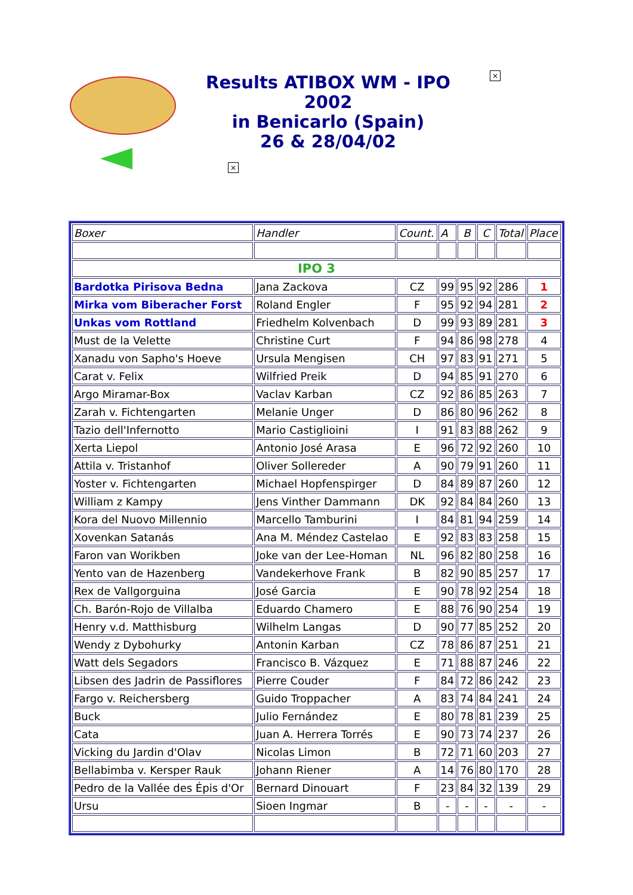×
×
Results ATIBOX WM - IPO 2002
in Benicarlo (Spain)
26 & 28/04/02
| Boxer | Handler | Count. | A | B | C | Total | Place |
| IPO 3 | | | | | | | |
| Bardotka Pirisova Bedna | Jana Zackova | CZ | 99 | 95 | 92 | 286 | 1 |
| Mirka vom Biberacher Forst | Roland Engler | F | 95 | 92 | 94 | 281 | 2 |
| Unkas vom Rottland | Friedhelm Kolvenbach | D | 99 | 93 | 89 | 281 | 3 |
| Must de la Velette | Christine Curt | F | 94 | 86 | 98 | 278 | 4 |
| Xanadu von Sapho's Hoeve | Ursula Mengisen | CH | 97 | 83 | 91 | 271 | 5 |
| Carat v. Felix | Wilfried Preik | D | 94 | 85 | 91 | 270 | 6 |
| Argo Miramar-Box | Vaclav Karban | CZ | 92 | 86 | 85 | 263 | 7 |
| Zarah v. Fichtengarten | Melanie Unger | D | 86 | 80 | 96 | 262 | 8 |
| Tazio dell'Infernotto | Mario Castiglioini | I | 91 | 83 | 88 | 262 | 9 |
| Xerta Liepol | Antonio José Arasa | E | 96 | 72 | 92 | 260 | 10 |
| Attila v. Tristanhof | Oliver Sollereder | A | 90 | 79 | 91 | 260 | 11 |
| Yoster v. Fichtengarten | Michael Hopfenspirger | D | 84 | 89 | 87 | 260 | 12 |
| William z Kampy | Jens Vinther Dammann | DK | 92 | 84 | 84 | 260 | 13 |
| Kora del Nuovo Millennio | Marcello Tamburini | I | 84 | 81 | 94 | 259 | 14 |
| Xovenkan Satanás | Ana M. Méndez Castelao | E | 92 | 83 | 83 | 258 | 15 |
| Faron van Worikben | Joke van der Lee-Homan | NL | 96 | 82 | 80 | 258 | 16 |
| Yento van de Hazenberg | Vandekerhove Frank | B | 82 | 90 | 85 | 257 | 17 |
| Rex de Vallgorguina | José Garcia | E | 90 | 78 | 92 | 254 | 18 |
| Ch. Barón-Rojo de Villalba | Eduardo Chamero | E | 88 | 76 | 90 | 254 | 19 |
| Henry v.d. Matthisburg | Wilhelm Langas | D | 90 | 77 | 85 | 252 | 20 |
| Wendy z Dybohurky | Antonin Karban | CZ | 78 | 86 | 87 | 251 | 21 |
| Watt dels Segadors | Francisco B. Vázquez | E | 71 | 88 | 87 | 246 | 22 |
| Libsen des Jadrin de Passiflores | Pierre Couder | F | 84 | 72 | 86 | 242 | 23 |
| Fargo v. Reichersberg | Guido Troppacher | A | 83 | 74 | 84 | 241 | 24 |
| Buck | Julio Fernández | E | 80 | 78 | 81 | 239 | 25 |
| Cata | Juan A. Herrera Torrés | E | 90 | 73 | 74 | 237 | 26 |
| Vicking du Jardin d'Olav | Nicolas Limon | B | 72 | 71 | 60 | 203 | 27 |
| Bellabimba v. Kersper Rauk | Johann Riener | A | 14 | 76 | 80 | 170 | 28 |
| Pedro de la Vallée des Épis d'Or | Bernard Dinouart | F | 23 | 84 | 32 | 139 | 29 |
| Ursu | Sioen Ingmar | B | - | - | - | - | - |